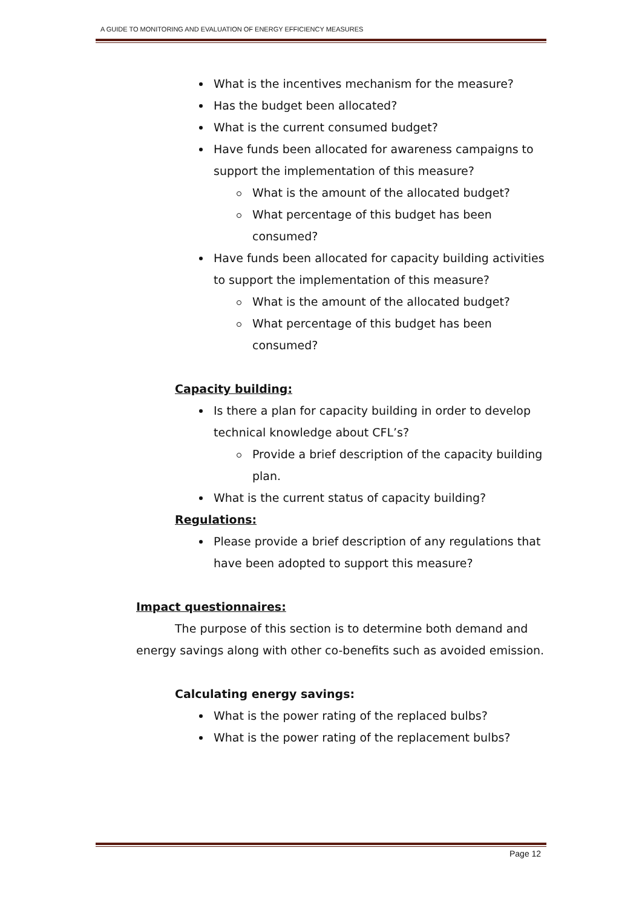A GUIDE TO MONITORING AND EVALUATION OF ENERGY EFFICIENCY MEASURES
What is the incentives mechanism for the measure?
Has the budget been allocated?
What is the current consumed budget?
Have funds been allocated for awareness campaigns to support the implementation of this measure?
What is the amount of the allocated budget?
What percentage of this budget has been consumed?
Have funds been allocated for capacity building activities to support the implementation of this measure?
What is the amount of the allocated budget?
What percentage of this budget has been consumed?
Capacity building:
Is there a plan for capacity building in order to develop technical knowledge about CFL’s?
Provide a brief description of the capacity building plan.
What is the current status of capacity building?
Regulations:
Please provide a brief description of any regulations that have been adopted to support this measure?
Impact questionnaires:
The purpose of this section is to determine both demand and energy savings along with other co-benefits such as avoided emission.
Calculating energy savings:
What is the power rating of the replaced bulbs?
What is the power rating of the replacement bulbs?
Page 12